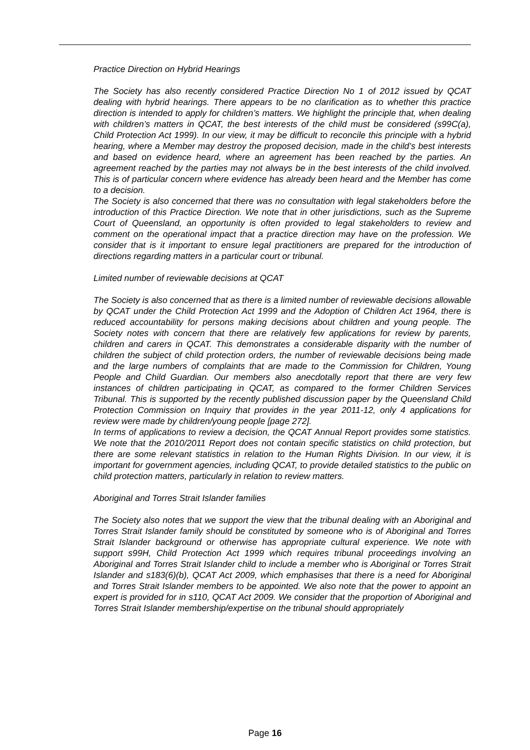Practice Direction on Hybrid Hearings
The Society has also recently considered Practice Direction No 1 of 2012 issued by QCAT dealing with hybrid hearings. There appears to be no clarification as to whether this practice direction is intended to apply for children’s matters. We highlight the principle that, when dealing with children’s matters in QCAT, the best interests of the child must be considered (s99C(a), Child Protection Act 1999). In our view, it may be difficult to reconcile this principle with a hybrid hearing, where a Member may destroy the proposed decision, made in the child’s best interests and based on evidence heard, where an agreement has been reached by the parties. An agreement reached by the parties may not always be in the best interests of the child involved. This is of particular concern where evidence has already been heard and the Member has come to a decision.
The Society is also concerned that there was no consultation with legal stakeholders before the introduction of this Practice Direction. We note that in other jurisdictions, such as the Supreme Court of Queensland, an opportunity is often provided to legal stakeholders to review and comment on the operational impact that a practice direction may have on the profession. We consider that is it important to ensure legal practitioners are prepared for the introduction of directions regarding matters in a particular court or tribunal.
Limited number of reviewable decisions at QCAT
The Society is also concerned that as there is a limited number of reviewable decisions allowable by QCAT under the Child Protection Act 1999 and the Adoption of Children Act 1964, there is reduced accountability for persons making decisions about children and young people. The Society notes with concern that there are relatively few applications for review by parents, children and carers in QCAT. This demonstrates a considerable disparity with the number of children the subject of child protection orders, the number of reviewable decisions being made and the large numbers of complaints that are made to the Commission for Children, Young People and Child Guardian. Our members also anecdotally report that there are very few instances of children participating in QCAT, as compared to the former Children Services Tribunal. This is supported by the recently published discussion paper by the Queensland Child Protection Commission on Inquiry that provides in the year 2011-12, only 4 applications for review were made by children/young people [page 272].
In terms of applications to review a decision, the QCAT Annual Report provides some statistics. We note that the 2010/2011 Report does not contain specific statistics on child protection, but there are some relevant statistics in relation to the Human Rights Division. In our view, it is important for government agencies, including QCAT, to provide detailed statistics to the public on child protection matters, particularly in relation to review matters.
Aboriginal and Torres Strait Islander families
The Society also notes that we support the view that the tribunal dealing with an Aboriginal and Torres Strait Islander family should be constituted by someone who is of Aboriginal and Torres Strait Islander background or otherwise has appropriate cultural experience. We note with support s99H, Child Protection Act 1999 which requires tribunal proceedings involving an Aboriginal and Torres Strait Islander child to include a member who is Aboriginal or Torres Strait Islander and s183(6)(b), QCAT Act 2009, which emphasises that there is a need for Aboriginal and Torres Strait Islander members to be appointed. We also note that the power to appoint an expert is provided for in s110, QCAT Act 2009. We consider that the proportion of Aboriginal and Torres Strait Islander membership/expertise on the tribunal should appropriately
Page 16